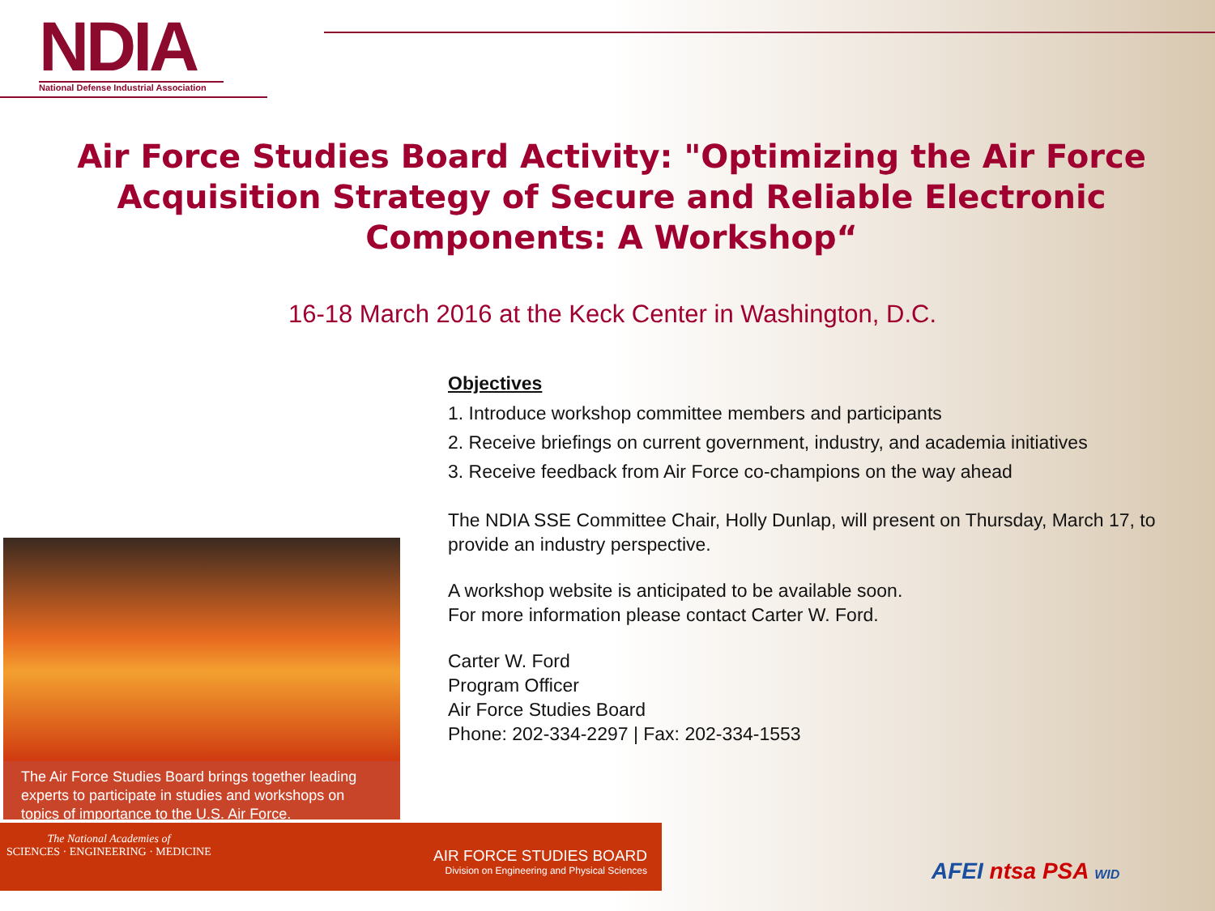NDIA
National Defense Industrial Association
Air Force Studies Board Activity: "Optimizing the Air Force Acquisition Strategy of Secure and Reliable Electronic Components: A Workshop“
16-18 March 2016 at the Keck Center in Washington, D.C.
Objectives
1. Introduce workshop committee members and participants
2. Receive briefings on current government, industry, and academia initiatives
3. Receive feedback from Air Force co-champions on the way ahead
The NDIA SSE Committee Chair, Holly Dunlap, will present on Thursday, March 17, to provide an industry perspective.
A workshop website is anticipated to be available soon.
For more information please contact Carter W. Ford.
Carter W. Ford
Program Officer
Air Force Studies Board
Phone: 202-334-2297 | Fax: 202-334-1553
The Air Force Studies Board brings together leading experts to participate in studies and workshops on topics of importance to the U.S. Air Force.
The National Academies of
SCIENCES · ENGINEERING · MEDICINE
AIR FORCE STUDIES BOARD
Division on Engineering and Physical Sciences
AFEI ntsa PSA WID